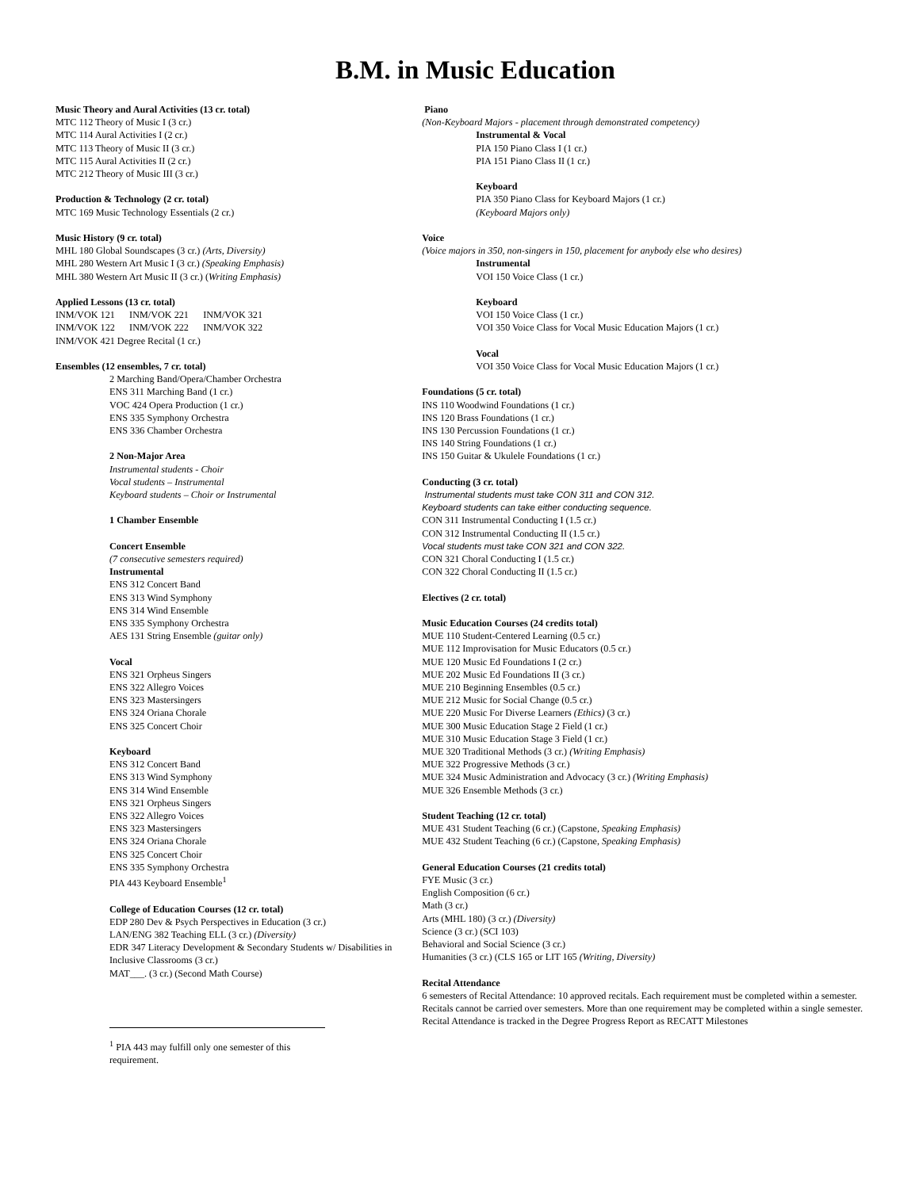B.M. in Music Education
Music Theory and Aural Activities (13 cr. total)
MTC 112 Theory of Music I (3 cr.)
MTC 114 Aural Activities I (2 cr.)
MTC 113 Theory of Music II (3 cr.)
MTC 115 Aural Activities II (2 cr.)
MTC 212 Theory of Music III (3 cr.)
Production & Technology (2 cr. total)
MTC 169 Music Technology Essentials (2 cr.)
Music History (9 cr. total)
MHL 180 Global Soundscapes (3 cr.) (Arts, Diversity)
MHL 280 Western Art Music I (3 cr.) (Speaking Emphasis)
MHL 380 Western Art Music II (3 cr.) (Writing Emphasis)
Applied Lessons (13 cr. total)
INM/VOK 121 INM/VOK 221 INM/VOK 321
INM/VOK 122 INM/VOK 222 INM/VOK 322
INM/VOK 421 Degree Recital (1 cr.)
Ensembles (12 ensembles, 7 cr. total)
2 Marching Band/Opera/Chamber Orchestra
ENS 311 Marching Band (1 cr.)
VOC 424 Opera Production (1 cr.)
ENS 335 Symphony Orchestra
ENS 336 Chamber Orchestra
2 Non-Major Area
Instrumental students - Choir
Vocal students – Instrumental
Keyboard students – Choir or Instrumental
1 Chamber Ensemble
Concert Ensemble
(7 consecutive semesters required)
Instrumental
ENS 312 Concert Band
ENS 313 Wind Symphony
ENS 314 Wind Ensemble
ENS 335 Symphony Orchestra
AES 131 String Ensemble (guitar only)
Vocal
ENS 321 Orpheus Singers
ENS 322 Allegro Voices
ENS 323 Mastersingers
ENS 324 Oriana Chorale
ENS 325 Concert Choir
Keyboard
ENS 312 Concert Band
ENS 313 Wind Symphony
ENS 314 Wind Ensemble
ENS 321 Orpheus Singers
ENS 322 Allegro Voices
ENS 323 Mastersingers
ENS 324 Oriana Chorale
ENS 325 Concert Choir
ENS 335 Symphony Orchestra
PIA 443 Keyboard Ensemble<sup>1</sup>
College of Education Courses (12 cr. total)
EDP 280 Dev & Psych Perspectives in Education (3 cr.)
LAN/ENG 382 Teaching ELL (3 cr.) (Diversity)
EDR 347 Literacy Development & Secondary Students w/ Disabilities in Inclusive Classrooms (3 cr.)
MAT___. (3 cr.) (Second Math Course)
<sup>1</sup> PIA 443 may fulfill only one semester of this requirement.
Piano
(Non-Keyboard Majors - placement through demonstrated competency)
Instrumental & Vocal
PIA 150 Piano Class I (1 cr.)
PIA 151 Piano Class II (1 cr.)
Keyboard
PIA 350 Piano Class for Keyboard Majors (1 cr.)
(Keyboard Majors only)
Voice
(Voice majors in 350, non-singers in 150, placement for anybody else who desires)
Instrumental
VOI 150 Voice Class (1 cr.)
Keyboard
VOI 150 Voice Class (1 cr.)
VOI 350 Voice Class for Vocal Music Education Majors (1 cr.)
Vocal
VOI 350 Voice Class for Vocal Music Education Majors (1 cr.)
Foundations (5 cr. total)
INS 110 Woodwind Foundations (1 cr.)
INS 120 Brass Foundations (1 cr.)
INS 130 Percussion Foundations (1 cr.)
INS 140 String Foundations (1 cr.)
INS 150 Guitar & Ukulele Foundations (1 cr.)
Conducting (3 cr. total)
Instrumental students must take CON 311 and CON 312.
Keyboard students can take either conducting sequence.
CON 311 Instrumental Conducting I (1.5 cr.)
CON 312 Instrumental Conducting II (1.5 cr.)
Vocal students must take CON 321 and CON 322.
CON 321 Choral Conducting I (1.5 cr.)
CON 322 Choral Conducting II (1.5 cr.)
Electives (2 cr. total)
Music Education Courses (24 credits total)
MUE 110 Student-Centered Learning (0.5 cr.)
MUE 112 Improvisation for Music Educators (0.5 cr.)
MUE 120 Music Ed Foundations I (2 cr.)
MUE 202 Music Ed Foundations II (3 cr.)
MUE 210 Beginning Ensembles (0.5 cr.)
MUE 212 Music for Social Change (0.5 cr.)
MUE 220 Music For Diverse Learners (Ethics) (3 cr.)
MUE 300 Music Education Stage 2 Field (1 cr.)
MUE 310 Music Education Stage 3 Field (1 cr.)
MUE 320 Traditional Methods (3 cr.) (Writing Emphasis)
MUE 322 Progressive Methods (3 cr.)
MUE 324 Music Administration and Advocacy (3 cr.) (Writing Emphasis)
MUE 326 Ensemble Methods (3 cr.)
Student Teaching (12 cr. total)
MUE 431 Student Teaching (6 cr.) (Capstone, Speaking Emphasis)
MUE 432 Student Teaching (6 cr.) (Capstone, Speaking Emphasis)
General Education Courses (21 credits total)
FYE Music (3 cr.)
English Composition (6 cr.)
Math (3 cr.)
Arts (MHL 180) (3 cr.) (Diversity)
Science (3 cr.) (SCI 103)
Behavioral and Social Science (3 cr.)
Humanities (3 cr.) (CLS 165 or LIT 165 (Writing, Diversity)
Recital Attendance
6 semesters of Recital Attendance: 10 approved recitals. Each requirement must be completed within a semester. Recitals cannot be carried over semesters. More than one requirement may be completed within a single semester. Recital Attendance is tracked in the Degree Progress Report as RECATT Milestones